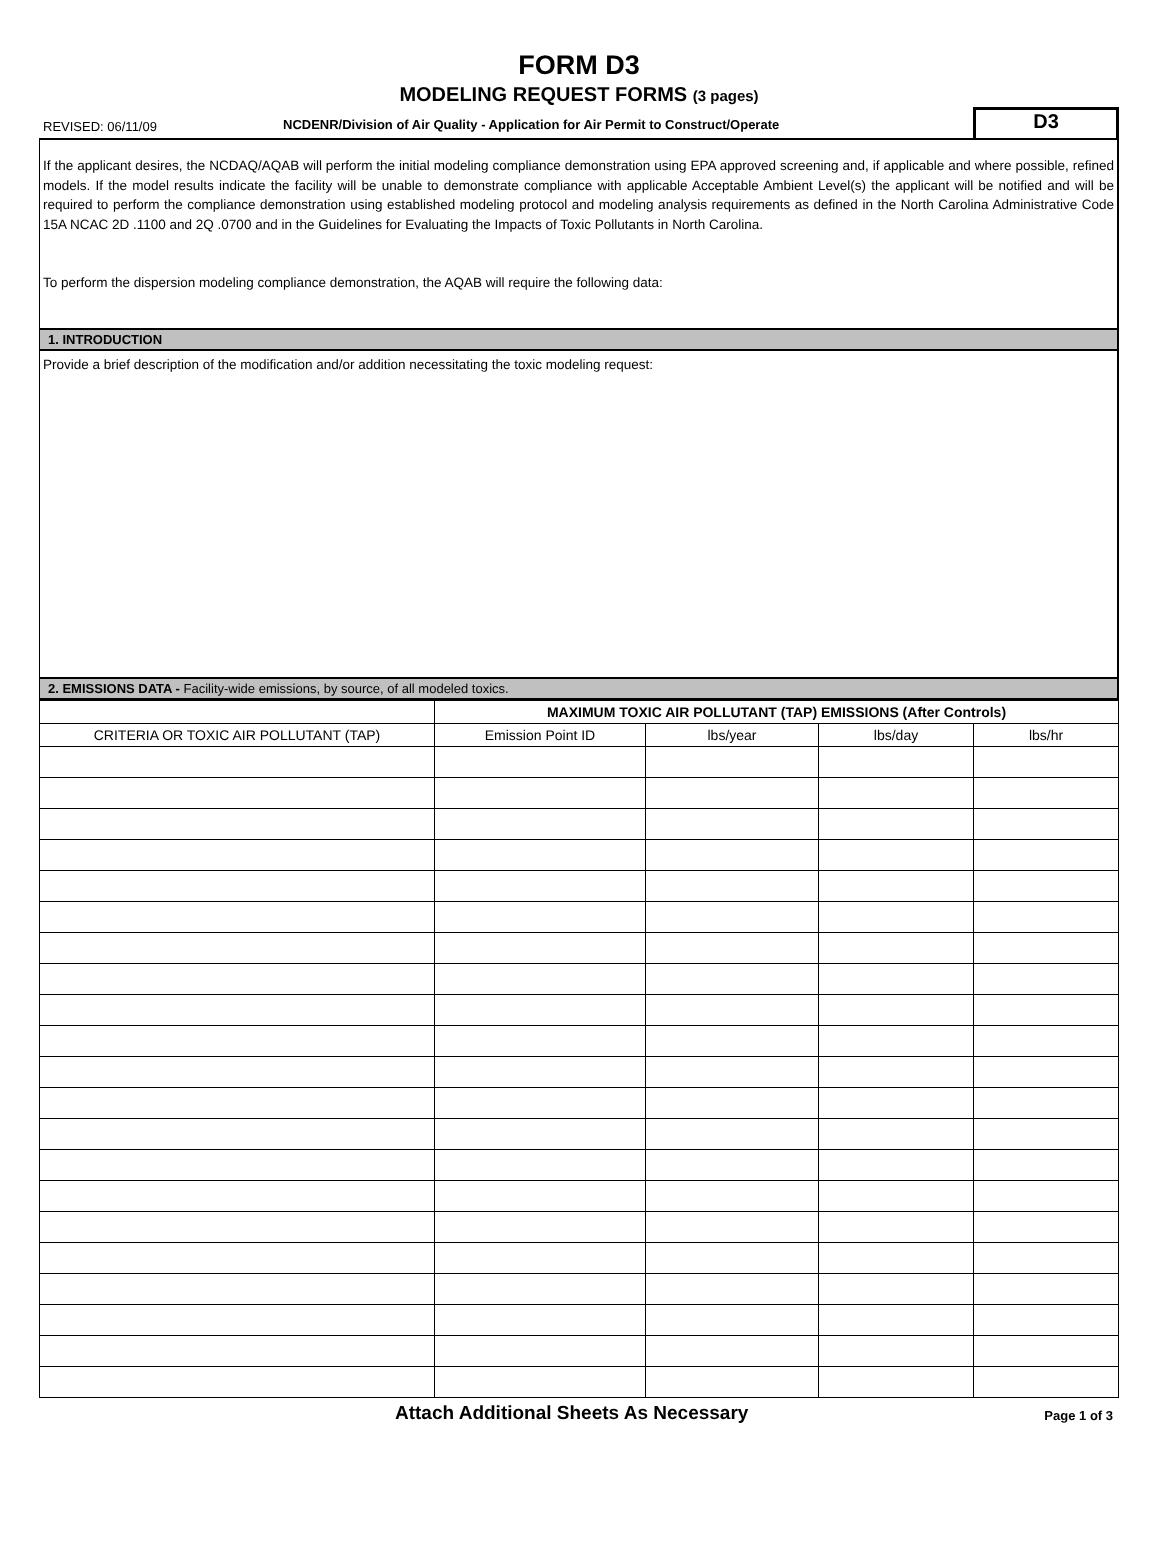FORM D3
MODELING REQUEST FORMS (3 pages)
REVISED: 06/11/09
NCDENR/Division of Air Quality - Application for Air Permit to Construct/Operate
D3
If the applicant desires, the NCDAQ/AQAB will perform the initial modeling compliance demonstration using EPA approved screening and, if applicable and where possible, refined models. If the model results indicate the facility will be unable to demonstrate compliance with applicable Acceptable Ambient Level(s) the applicant will be notified and will be required to perform the compliance demonstration using established modeling protocol and modeling analysis requirements as defined in the North Carolina Administrative Code 15A NCAC 2D .1100 and 2Q .0700 and in the Guidelines for Evaluating the Impacts of Toxic Pollutants in North Carolina.
To perform the dispersion modeling compliance demonstration, the AQAB will require the following data:
1. INTRODUCTION
Provide a brief description of the modification and/or addition necessitating the toxic modeling request:
2. EMISSIONS DATA - Facility-wide emissions, by source, of all modeled toxics.
| | MAXIMUM TOXIC AIR POLLUTANT (TAP) EMISSIONS (After Controls) | | | |
| --- | --- | --- | --- | --- |
| CRITERIA OR TOXIC AIR POLLUTANT (TAP) | Emission Point ID | lbs/year | lbs/day | lbs/hr |
Attach Additional Sheets As Necessary
Page 1 of 3